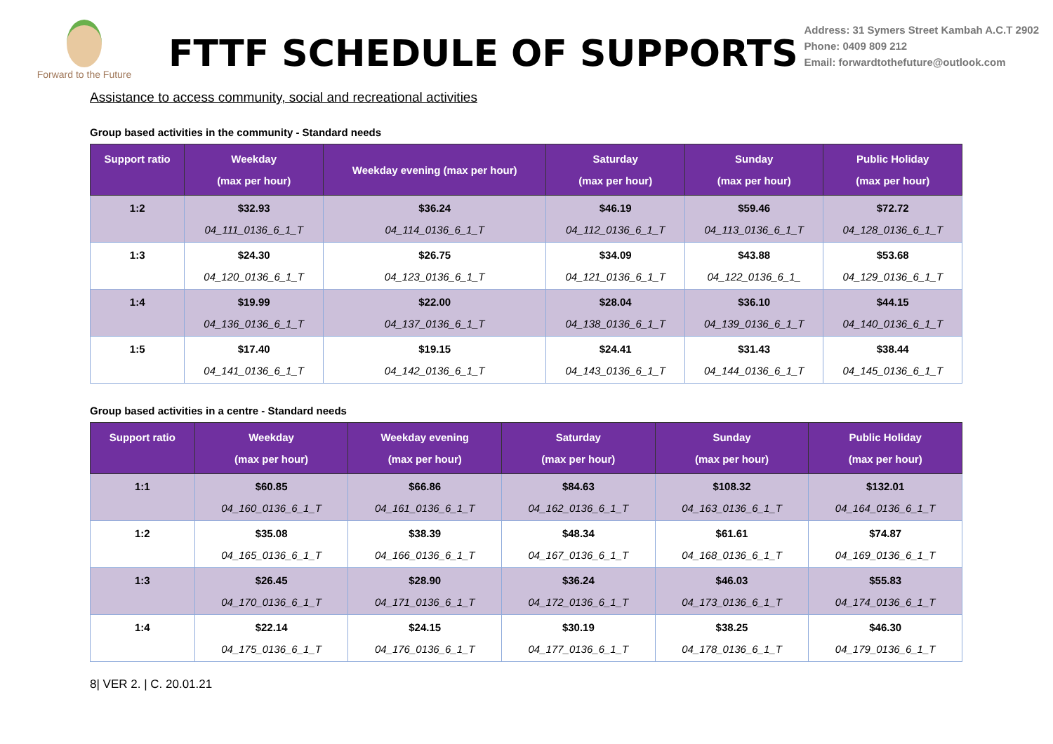Forward to the Future
FTTF SCHEDULE OF SUPPORTS
Address: 31 Symers Street Kambah A.C.T 2902
Phone: 0409 809 212
Email: forwardtothefuture@outlook.com
Assistance to access community, social and recreational activities
Group based activities in the community - Standard needs
| Support ratio | Weekday (max per hour) | Weekday evening (max per hour) | Saturday (max per hour) | Sunday (max per hour) | Public Holiday (max per hour) |
| --- | --- | --- | --- | --- | --- |
| 1:2 | $32.93 04_111_0136_6_1_T | $36.24 04_114_0136_6_1_T | $46.19 04_112_0136_6_1_T | $59.46 04_113_0136_6_1_T | $72.72 04_128_0136_6_1_T |
| 1:3 | $24.30 04_120_0136_6_1_T | $26.75 04_123_0136_6_1_T | $34.09 04_121_0136_6_1_T | $43.88 04_122_0136_6_1_ | $53.68 04_129_0136_6_1_T |
| 1:4 | $19.99 04_136_0136_6_1_T | $22.00 04_137_0136_6_1_T | $28.04 04_138_0136_6_1_T | $36.10 04_139_0136_6_1_T | $44.15 04_140_0136_6_1_T |
| 1:5 | $17.40 04_141_0136_6_1_T | $19.15 04_142_0136_6_1_T | $24.41 04_143_0136_6_1_T | $31.43 04_144_0136_6_1_T | $38.44 04_145_0136_6_1_T |
Group based activities in a centre - Standard needs
| Support ratio | Weekday (max per hour) | Weekday evening (max per hour) | Saturday (max per hour) | Sunday (max per hour) | Public Holiday (max per hour) |
| --- | --- | --- | --- | --- | --- |
| 1:1 | $60.85 04_160_0136_6_1_T | $66.86 04_161_0136_6_1_T | $84.63 04_162_0136_6_1_T | $108.32 04_163_0136_6_1_T | $132.01 04_164_0136_6_1_T |
| 1:2 | $35.08 04_165_0136_6_1_T | $38.39 04_166_0136_6_1_T | $48.34 04_167_0136_6_1_T | $61.61 04_168_0136_6_1_T | $74.87 04_169_0136_6_1_T |
| 1:3 | $26.45 04_170_0136_6_1_T | $28.90 04_171_0136_6_1_T | $36.24 04_172_0136_6_1_T | $46.03 04_173_0136_6_1_T | $55.83 04_174_0136_6_1_T |
| 1:4 | $22.14 04_175_0136_6_1_T | $24.15 04_176_0136_6_1_T | $30.19 04_177_0136_6_1_T | $38.25 04_178_0136_6_1_T | $46.30 04_179_0136_6_1_T |
8| VER 2. | C. 20.01.21